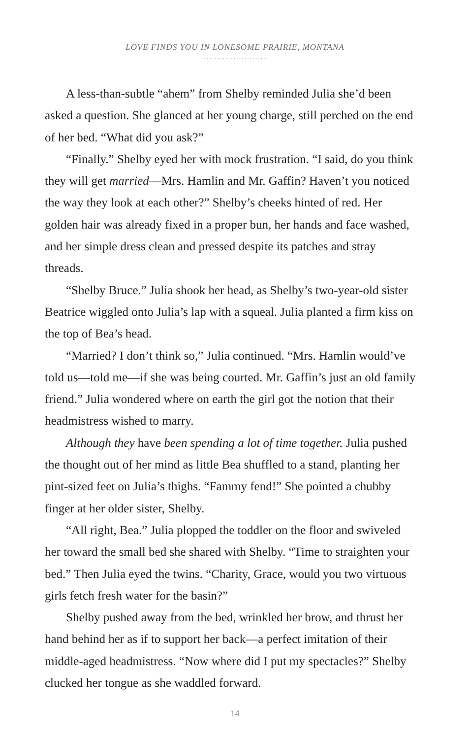LOVE FINDS YOU IN LONESOME PRAIRIE, MONTANA
.........................
A less-than-subtle “ahem” from Shelby reminded Julia she’d been asked a question. She glanced at her young charge, still perched on the end of her bed. “What did you ask?”
“Finally.” Shelby eyed her with mock frustration. “I said, do you think they will get married—Mrs. Hamlin and Mr. Gaffin? Haven’t you noticed the way they look at each other?” Shelby’s cheeks hinted of red. Her golden hair was already fixed in a proper bun, her hands and face washed, and her simple dress clean and pressed despite its patches and stray threads.
“Shelby Bruce.” Julia shook her head, as Shelby’s two-year-old sister Beatrice wiggled onto Julia’s lap with a squeal. Julia planted a firm kiss on the top of Bea’s head.
“Married? I don’t think so,” Julia continued. “Mrs. Hamlin would’ve told us—told me—if she was being courted. Mr. Gaffin’s just an old family friend.” Julia wondered where on earth the girl got the notion that their headmistress wished to marry.
Although they have been spending a lot of time together. Julia pushed the thought out of her mind as little Bea shuffled to a stand, planting her pint-sized feet on Julia’s thighs. “Fammy fend!” She pointed a chubby finger at her older sister, Shelby.
“All right, Bea.” Julia plopped the toddler on the floor and swiveled her toward the small bed she shared with Shelby. “Time to straighten your bed.” Then Julia eyed the twins. “Charity, Grace, would you two virtuous girls fetch fresh water for the basin?”
Shelby pushed away from the bed, wrinkled her brow, and thrust her hand behind her as if to support her back—a perfect imitation of their middle-aged headmistress. “Now where did I put my spectacles?” Shelby clucked her tongue as she waddled forward.
14